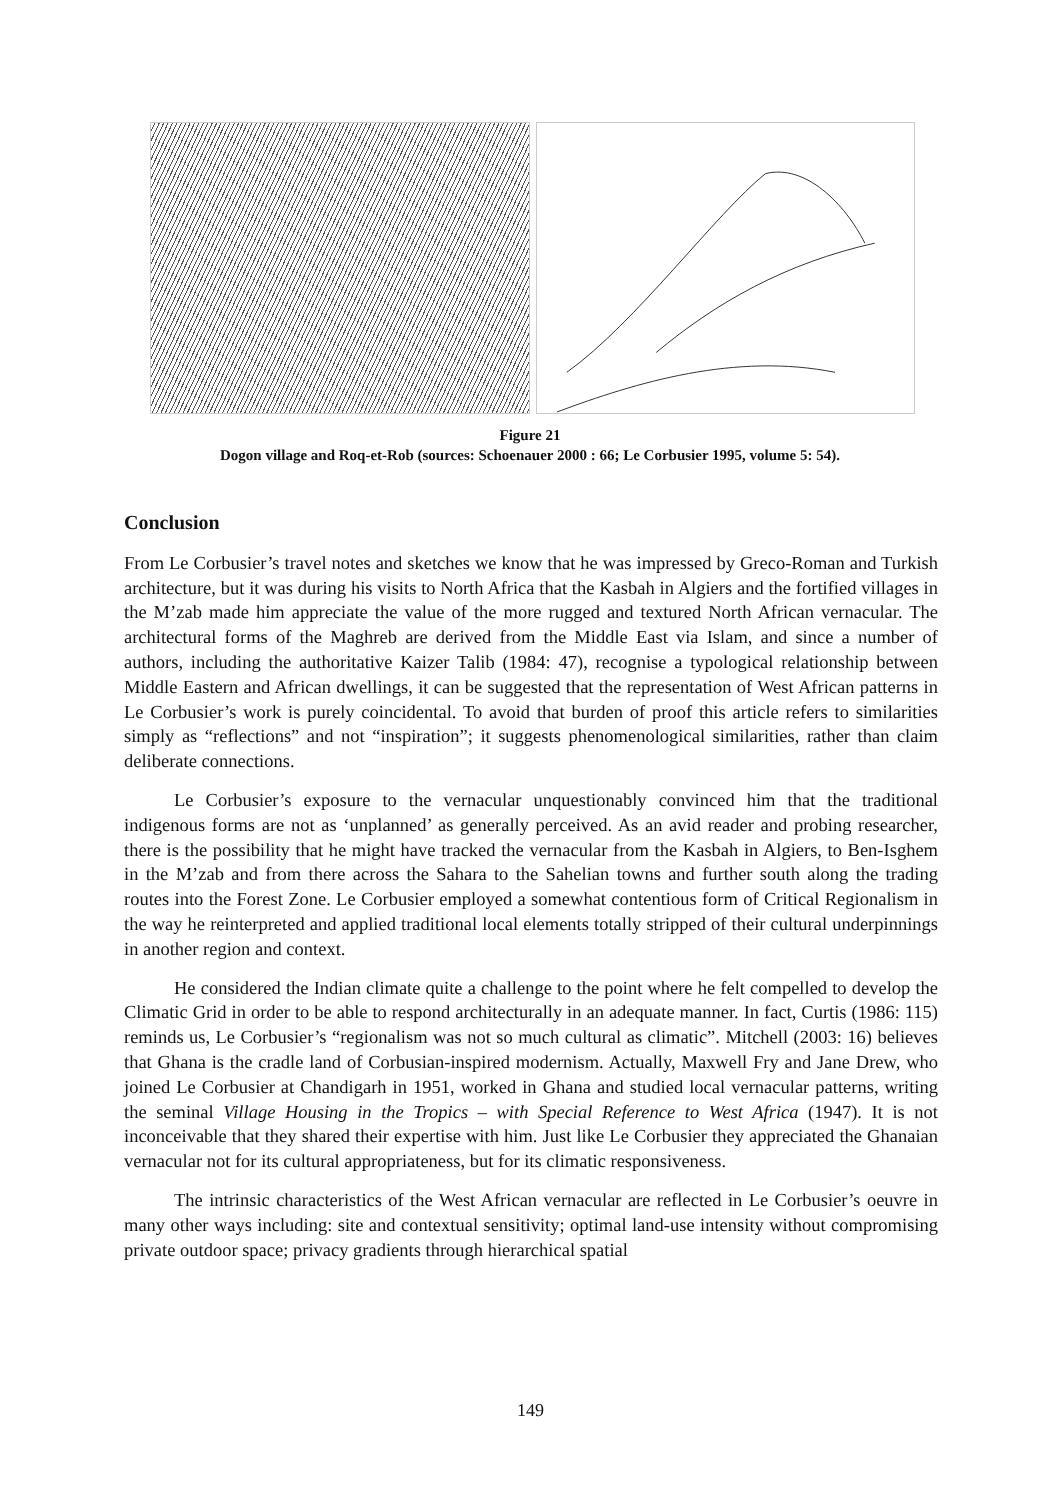Figure 21
Dogon village and Roq-et-Rob (sources: Schoenauer 2000 : 66; Le Corbusier 1995, volume 5: 54).
Conclusion
From Le Corbusier’s travel notes and sketches we know that he was impressed by Greco-Roman and Turkish architecture, but it was during his visits to North Africa that the Kasbah in Algiers and the fortified villages in the M’zab made him appreciate the value of the more rugged and textured North African vernacular. The architectural forms of the Maghreb are derived from the Middle East via Islam, and since a number of authors, including the authoritative Kaizer Talib (1984: 47), recognise a typological relationship between Middle Eastern and African dwellings, it can be suggested that the representation of West African patterns in Le Corbusier’s work is purely coincidental. To avoid that burden of proof this article refers to similarities simply as “reflections” and not “inspiration”; it suggests phenomenological similarities, rather than claim deliberate connections.
Le Corbusier’s exposure to the vernacular unquestionably convinced him that the traditional indigenous forms are not as ‘unplanned’ as generally perceived. As an avid reader and probing researcher, there is the possibility that he might have tracked the vernacular from the Kasbah in Algiers, to Ben-Isghem in the M’zab and from there across the Sahara to the Sahelian towns and further south along the trading routes into the Forest Zone. Le Corbusier employed a somewhat contentious form of Critical Regionalism in the way he reinterpreted and applied traditional local elements totally stripped of their cultural underpinnings in another region and context.
He considered the Indian climate quite a challenge to the point where he felt compelled to develop the Climatic Grid in order to be able to respond architecturally in an adequate manner. In fact, Curtis (1986: 115) reminds us, Le Corbusier’s “regionalism was not so much cultural as climatic”. Mitchell (2003: 16) believes that Ghana is the cradle land of Corbusian-inspired modernism. Actually, Maxwell Fry and Jane Drew, who joined Le Corbusier at Chandigarh in 1951, worked in Ghana and studied local vernacular patterns, writing the seminal Village Housing in the Tropics – with Special Reference to West Africa (1947). It is not inconceivable that they shared their expertise with him. Just like Le Corbusier they appreciated the Ghanaian vernacular not for its cultural appropriateness, but for its climatic responsiveness.
The intrinsic characteristics of the West African vernacular are reflected in Le Corbusier’s oeuvre in many other ways including: site and contextual sensitivity; optimal land-use intensity without compromising private outdoor space; privacy gradients through hierarchical spatial
149